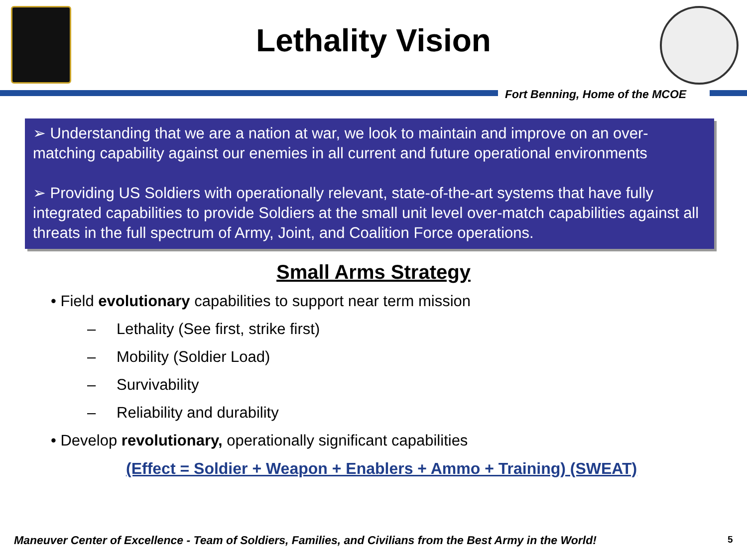Lethality Vision
Fort Benning, Home of the MCOE
➢ Understanding that we are a nation at war, we look to maintain and improve on an over-matching capability against our enemies in all current and future operational environments
➢ Providing US Soldiers with operationally relevant, state-of-the-art systems that have fully integrated capabilities to provide Soldiers at the small unit level over-match capabilities against all threats in the full spectrum of Army, Joint, and Coalition Force operations.
Small Arms Strategy
• Field evolutionary capabilities to support near term mission
– Lethality (See first, strike first)
– Mobility (Soldier Load)
– Survivability
– Reliability and durability
• Develop revolutionary, operationally significant capabilities
(Effect = Soldier + Weapon + Enablers + Ammo + Training) (SWEAT)
Maneuver Center of Excellence - Team of Soldiers, Families, and Civilians from the Best Army in the World!
5